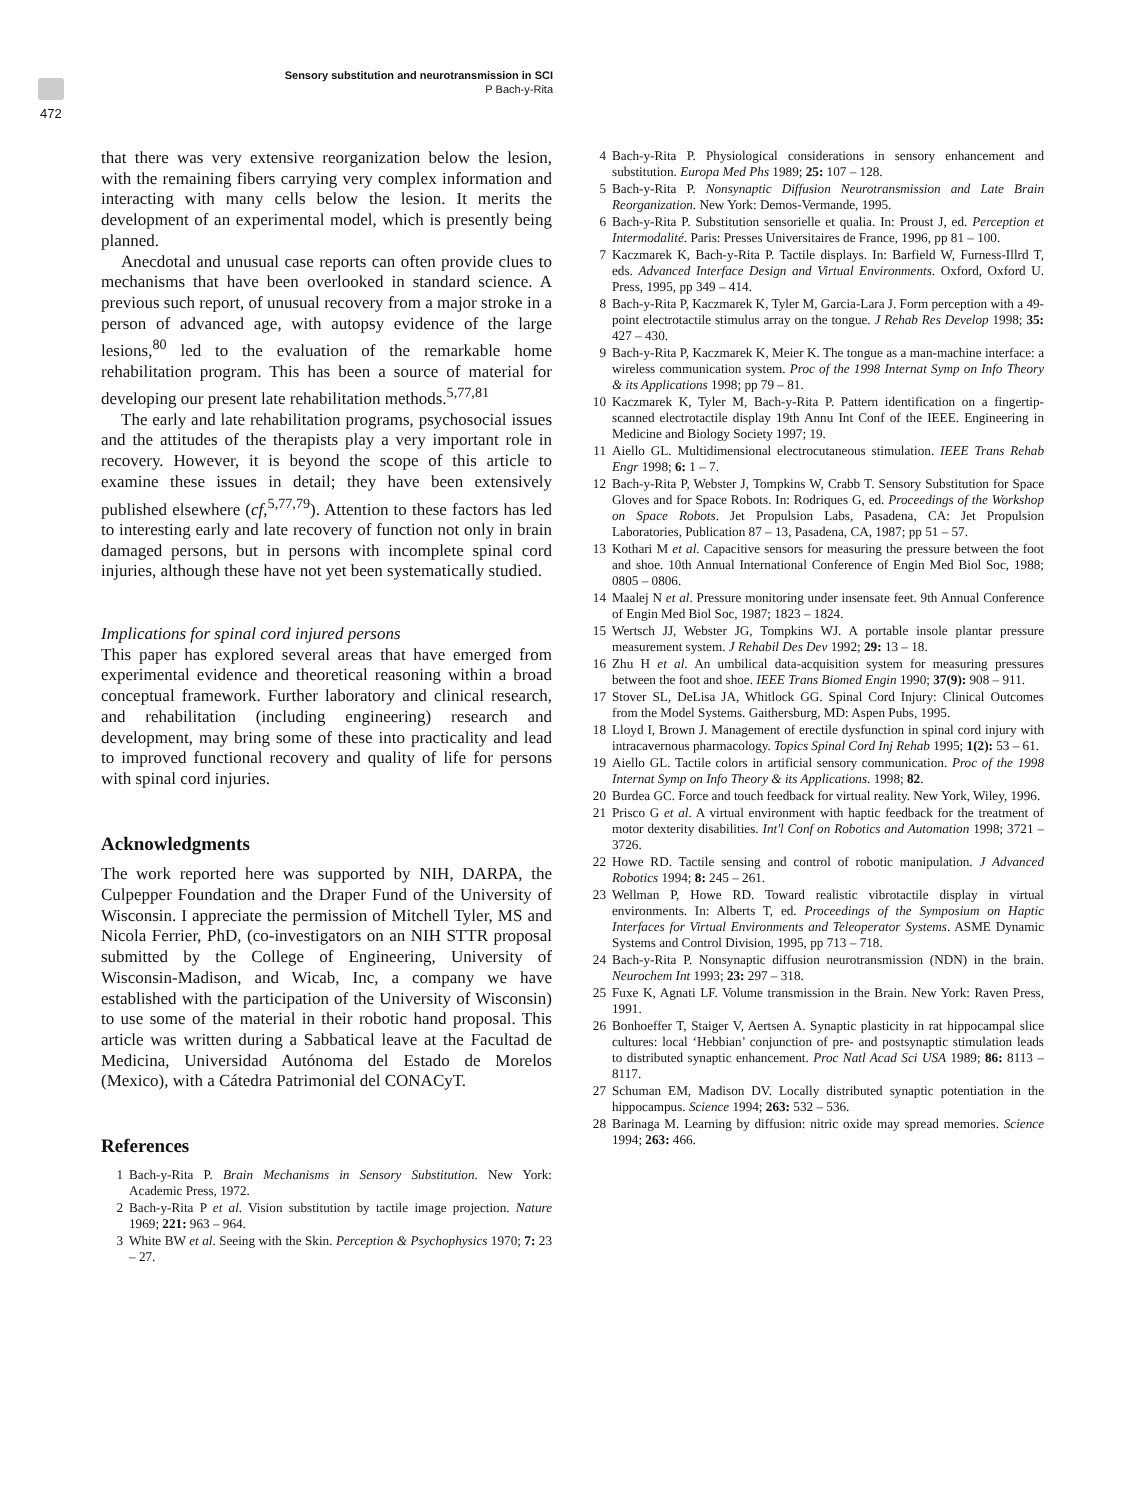Sensory substitution and neurotransmission in SCI
P Bach-y-Rita
472
that there was very extensive reorganization below the lesion, with the remaining fibers carrying very complex information and interacting with many cells below the lesion. It merits the development of an experimental model, which is presently being planned.
Anecdotal and unusual case reports can often provide clues to mechanisms that have been overlooked in standard science. A previous such report, of unusual recovery from a major stroke in a person of advanced age, with autopsy evidence of the large lesions,<sup>80</sup> led to the evaluation of the remarkable home rehabilitation program. This has been a source of material for developing our present late rehabilitation methods.<sup>5,77,81</sup>
The early and late rehabilitation programs, psychosocial issues and the attitudes of the therapists play a very important role in recovery. However, it is beyond the scope of this article to examine these issues in detail; they have been extensively published elsewhere (cf,<sup>5,77,79</sup>). Attention to these factors has led to interesting early and late recovery of function not only in brain damaged persons, but in persons with incomplete spinal cord injuries, although these have not yet been systematically studied.
Implications for spinal cord injured persons
This paper has explored several areas that have emerged from experimental evidence and theoretical reasoning within a broad conceptual framework. Further laboratory and clinical research, and rehabilitation (including engineering) research and development, may bring some of these into practicality and lead to improved functional recovery and quality of life for persons with spinal cord injuries.
Acknowledgments
The work reported here was supported by NIH, DARPA, the Culpepper Foundation and the Draper Fund of the University of Wisconsin. I appreciate the permission of Mitchell Tyler, MS and Nicola Ferrier, PhD, (co-investigators on an NIH STTR proposal submitted by the College of Engineering, University of Wisconsin-Madison, and Wicab, Inc, a company we have established with the participation of the University of Wisconsin) to use some of the material in their robotic hand proposal. This article was written during a Sabbatical leave at the Facultad de Medicina, Universidad Autónoma del Estado de Morelos (Mexico), with a Cátedra Patrimonial del CONACyT.
References
1 Bach-y-Rita P. Brain Mechanisms in Sensory Substitution. New York: Academic Press, 1972.
2 Bach-y-Rita P et al. Vision substitution by tactile image projection. Nature 1969; 221: 963 – 964.
3 White BW et al. Seeing with the Skin. Perception & Psychophysics 1970; 7: 23 – 27.
4 Bach-y-Rita P. Physiological considerations in sensory enhancement and substitution. Europa Med Phs 1989; 25: 107 – 128.
5 Bach-y-Rita P. Nonsynaptic Diffusion Neurotransmission and Late Brain Reorganization. New York: Demos-Vermande, 1995.
6 Bach-y-Rita P. Substitution sensorielle et qualia. In: Proust J, ed. Perception et Intermodalité. Paris: Presses Universitaires de France, 1996, pp 81 – 100.
7 Kaczmarek K, Bach-y-Rita P. Tactile displays. In: Barfield W, Furness-Illrd T, eds. Advanced Interface Design and Virtual Environments. Oxford, Oxford U. Press, 1995, pp 349 – 414.
8 Bach-y-Rita P, Kaczmarek K, Tyler M, Garcia-Lara J. Form perception with a 49-point electrotactile stimulus array on the tongue. J Rehab Res Develop 1998; 35: 427 – 430.
9 Bach-y-Rita P, Kaczmarek K, Meier K. The tongue as a man-machine interface: a wireless communication system. Proc of the 1998 Internat Symp on Info Theory & its Applications 1998; pp 79 – 81.
10 Kaczmarek K, Tyler M, Bach-y-Rita P. Pattern identification on a fingertip-scanned electrotactile display 19th Annu Int Conf of the IEEE. Engineering in Medicine and Biology Society 1997; 19.
11 Aiello GL. Multidimensional electrocutaneous stimulation. IEEE Trans Rehab Engr 1998; 6: 1 – 7.
12 Bach-y-Rita P, Webster J, Tompkins W, Crabb T. Sensory Substitution for Space Gloves and for Space Robots. In: Rodriques G, ed. Proceedings of the Workshop on Space Robots. Jet Propulsion Labs, Pasadena, CA: Jet Propulsion Laboratories, Publication 87 – 13, Pasadena, CA, 1987; pp 51 – 57.
13 Kothari M et al. Capacitive sensors for measuring the pressure between the foot and shoe. 10th Annual International Conference of Engin Med Biol Soc, 1988; 0805 – 0806.
14 Maalej N et al. Pressure monitoring under insensate feet. 9th Annual Conference of Engin Med Biol Soc, 1987; 1823 – 1824.
15 Wertsch JJ, Webster JG, Tompkins WJ. A portable insole plantar pressure measurement system. J Rehabil Des Dev 1992; 29: 13 – 18.
16 Zhu H et al. An umbilical data-acquisition system for measuring pressures between the foot and shoe. IEEE Trans Biomed Engin 1990; 37(9): 908 – 911.
17 Stover SL, DeLisa JA, Whitlock GG. Spinal Cord Injury: Clinical Outcomes from the Model Systems. Gaithersburg, MD: Aspen Pubs, 1995.
18 Lloyd I, Brown J. Management of erectile dysfunction in spinal cord injury with intracavernous pharmacology. Topics Spinal Cord Inj Rehab 1995; 1(2): 53 – 61.
19 Aiello GL. Tactile colors in artificial sensory communication. Proc of the 1998 Internat Symp on Info Theory & its Applications. 1998; 82.
20 Burdea GC. Force and touch feedback for virtual reality. New York, Wiley, 1996.
21 Prisco G et al. A virtual environment with haptic feedback for the treatment of motor dexterity disabilities. Int'l Conf on Robotics and Automation 1998; 3721 – 3726.
22 Howe RD. Tactile sensing and control of robotic manipulation. J Advanced Robotics 1994; 8: 245 – 261.
23 Wellman P, Howe RD. Toward realistic vibrotactile display in virtual environments. In: Alberts T, ed. Proceedings of the Symposium on Haptic Interfaces for Virtual Environments and Teleoperator Systems. ASME Dynamic Systems and Control Division, 1995, pp 713 – 718.
24 Bach-y-Rita P. Nonsynaptic diffusion neurotransmission (NDN) in the brain. Neurochem Int 1993; 23: 297 – 318.
25 Fuxe K, Agnati LF. Volume transmission in the Brain. New York: Raven Press, 1991.
26 Bonhoeffer T, Staiger V, Aertsen A. Synaptic plasticity in rat hippocampal slice cultures: local ‘Hebbian’ conjunction of pre- and postsynaptic stimulation leads to distributed synaptic enhancement. Proc Natl Acad Sci USA 1989; 86: 8113 – 8117.
27 Schuman EM, Madison DV. Locally distributed synaptic potentiation in the hippocampus. Science 1994; 263: 532 – 536.
28 Barinaga M. Learning by diffusion: nitric oxide may spread memories. Science 1994; 263: 466.